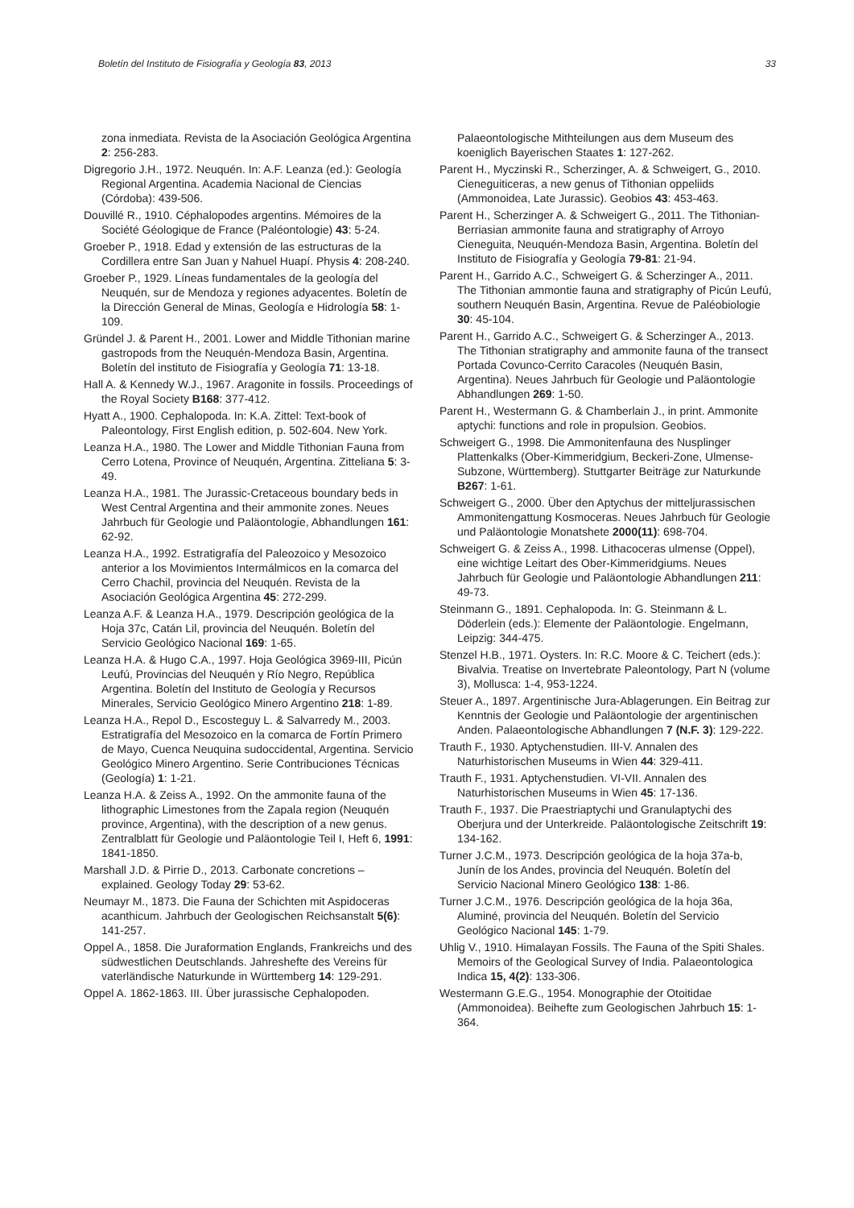Boletín del Instituto de Fisiografía y Geología 83, 2013 33
zona inmediata. Revista de la Asociación Geológica Argentina 2: 256-283.
Digregorio J.H., 1972. Neuquén. In: A.F. Leanza (ed.): Geología Regional Argentina. Academia Nacional de Ciencias (Córdoba): 439-506.
Douvillé R., 1910. Céphalopodes argentins. Mémoires de la Société Géologique de France (Paléontologie) 43: 5-24.
Groeber P., 1918. Edad y extensión de las estructuras de la Cordillera entre San Juan y Nahuel Huapí. Physis 4: 208-240.
Groeber P., 1929. Líneas fundamentales de la geología del Neuquén, sur de Mendoza y regiones adyacentes. Boletín de la Dirección General de Minas, Geología e Hidrología 58: 1-109.
Gründel J. & Parent H., 2001. Lower and Middle Tithonian marine gastropods from the Neuquén-Mendoza Basin, Argentina. Boletín del instituto de Fisiografía y Geología 71: 13-18.
Hall A. & Kennedy W.J., 1967. Aragonite in fossils. Proceedings of the Royal Society B168: 377-412.
Hyatt A., 1900. Cephalopoda. In: K.A. Zittel: Text-book of Paleontology, First English edition, p. 502-604. New York.
Leanza H.A., 1980. The Lower and Middle Tithonian Fauna from Cerro Lotena, Province of Neuquén, Argentina. Zitteliana 5: 3-49.
Leanza H.A., 1981. The Jurassic-Cretaceous boundary beds in West Central Argentina and their ammonite zones. Neues Jahrbuch für Geologie und Paläontologie, Abhandlungen 161: 62-92.
Leanza H.A., 1992. Estratigrafía del Paleozoico y Mesozoico anterior a los Movimientos Intermálmicos en la comarca del Cerro Chachil, provincia del Neuquén. Revista de la Asociación Geológica Argentina 45: 272-299.
Leanza A.F. & Leanza H.A., 1979. Descripción geológica de la Hoja 37c, Catán Lil, provincia del Neuquén. Boletín del Servicio Geológico Nacional 169: 1-65.
Leanza H.A. & Hugo C.A., 1997. Hoja Geológica 3969-III, Picún Leufú, Provincias del Neuquén y Río Negro, República Argentina. Boletín del Instituto de Geología y Recursos Minerales, Servicio Geológico Minero Argentino 218: 1-89.
Leanza H.A., Repol D., Escosteguy L. & Salvarredy M., 2003. Estratigrafía del Mesozoico en la comarca de Fortín Primero de Mayo, Cuenca Neuquina sudoccidental, Argentina. Servicio Geológico Minero Argentino. Serie Contribuciones Técnicas (Geología) 1: 1-21.
Leanza H.A. & Zeiss A., 1992. On the ammonite fauna of the lithographic Limestones from the Zapala region (Neuquén province, Argentina), with the description of a new genus. Zentralblatt für Geologie und Paläontologie Teil I, Heft 6, 1991: 1841-1850.
Marshall J.D. & Pirrie D., 2013. Carbonate concretions – explained. Geology Today 29: 53-62.
Neumayr M., 1873. Die Fauna der Schichten mit Aspidoceras acanthicum. Jahrbuch der Geologischen Reichsanstalt 5(6): 141-257.
Oppel A., 1858. Die Juraformation Englands, Frankreichs und des südwestlichen Deutschlands. Jahreshefte des Vereins für vaterländische Naturkunde in Württemberg 14: 129-291.
Oppel A. 1862-1863. III. Über jurassische Cephalopoden.
Palaeontologische Mithteilungen aus dem Museum des koeniglich Bayerischen Staates 1: 127-262.
Parent H., Myczinski R., Scherzinger, A. & Schweigert, G., 2010. Cieneguiticeras, a new genus of Tithonian oppeliids (Ammonoidea, Late Jurassic). Geobios 43: 453-463.
Parent H., Scherzinger A. & Schweigert G., 2011. The Tithonian-Berriasian ammonite fauna and stratigraphy of Arroyo Cieneguita, Neuquén-Mendoza Basin, Argentina. Boletín del Instituto de Fisiografía y Geología 79-81: 21-94.
Parent H., Garrido A.C., Schweigert G. & Scherzinger A., 2011. The Tithonian ammontie fauna and stratigraphy of Picún Leufú, southern Neuquén Basin, Argentina. Revue de Paléobiologie 30: 45-104.
Parent H., Garrido A.C., Schweigert G. & Scherzinger A., 2013. The Tithonian stratigraphy and ammonite fauna of the transect Portada Covunco-Cerrito Caracoles (Neuquén Basin, Argentina). Neues Jahrbuch für Geologie und Paläontologie Abhandlungen 269: 1-50.
Parent H., Westermann G. & Chamberlain J., in print. Ammonite aptychi: functions and role in propulsion. Geobios.
Schweigert G., 1998. Die Ammonitenfauna des Nusplinger Plattenkalks (Ober-Kimmeridgium, Beckeri-Zone, Ulmense-Subzone, Württemberg). Stuttgarter Beiträge zur Naturkunde B267: 1-61.
Schweigert G., 2000. Über den Aptychus der mitteljurassischen Ammonitengattung Kosmoceras. Neues Jahrbuch für Geologie und Paläontologie Monatshete 2000(11): 698-704.
Schweigert G. & Zeiss A., 1998. Lithacoceras ulmense (Oppel), eine wichtige Leitart des Ober-Kimmeridgiums. Neues Jahrbuch für Geologie und Paläontologie Abhandlungen 211: 49-73.
Steinmann G., 1891. Cephalopoda. In: G. Steinmann & L. Döderlein (eds.): Elemente der Paläontologie. Engelmann, Leipzig: 344-475.
Stenzel H.B., 1971. Oysters. In: R.C. Moore & C. Teichert (eds.): Bivalvia. Treatise on Invertebrate Paleontology, Part N (volume 3), Mollusca: 1-4, 953-1224.
Steuer A., 1897. Argentinische Jura-Ablagerungen. Ein Beitrag zur Kenntnis der Geologie und Paläontologie der argentinischen Anden. Palaeontologische Abhandlungen 7 (N.F. 3): 129-222.
Trauth F., 1930. Aptychenstudien. III-V. Annalen des Naturhistorischen Museums in Wien 44: 329-411.
Trauth F., 1931. Aptychenstudien. VI-VII. Annalen des Naturhistorischen Museums in Wien 45: 17-136.
Trauth F., 1937. Die Praestriaptychi und Granulaptychi des Oberjura und der Unterkreide. Paläontologische Zeitschrift 19: 134-162.
Turner J.C.M., 1973. Descripción geológica de la hoja 37a-b, Junín de los Andes, provincia del Neuquén. Boletín del Servicio Nacional Minero Geológico 138: 1-86.
Turner J.C.M., 1976. Descripción geológica de la hoja 36a, Aluminé, provincia del Neuquén. Boletín del Servicio Geológico Nacional 145: 1-79.
Uhlig V., 1910. Himalayan Fossils. The Fauna of the Spiti Shales. Memoirs of the Geological Survey of India. Palaeontologica Indica 15, 4(2): 133-306.
Westermann G.E.G., 1954. Monographie der Otoitidae (Ammonoidea). Beihefte zum Geologischen Jahrbuch 15: 1-364.